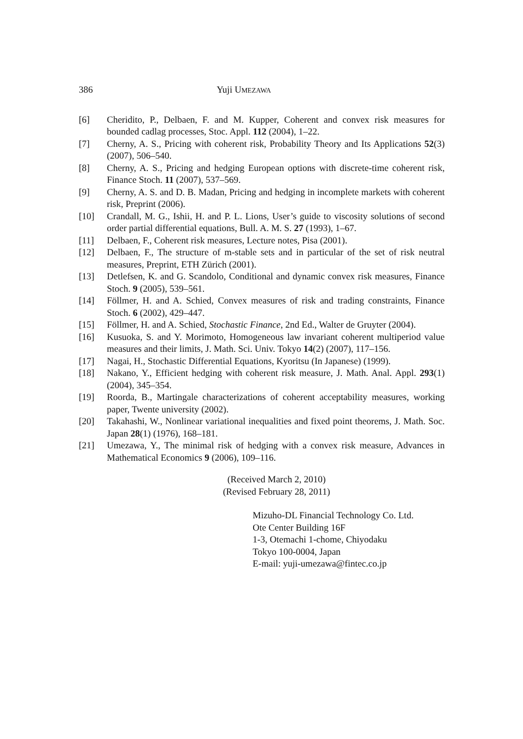386 Yuji UMEZAWA
[6] Cheridito, P., Delbaen, F. and M. Kupper, Coherent and convex risk measures for bounded cadlag processes, Stoc. Appl. 112 (2004), 1–22.
[7] Cherny, A. S., Pricing with coherent risk, Probability Theory and Its Applications 52(3) (2007), 506–540.
[8] Cherny, A. S., Pricing and hedging European options with discrete-time coherent risk, Finance Stoch. 11 (2007), 537–569.
[9] Cherny, A. S. and D. B. Madan, Pricing and hedging in incomplete markets with coherent risk, Preprint (2006).
[10] Crandall, M. G., Ishii, H. and P. L. Lions, User’s guide to viscosity solutions of second order partial differential equations, Bull. A. M. S. 27 (1993), 1–67.
[11] Delbaen, F., Coherent risk measures, Lecture notes, Pisa (2001).
[12] Delbaen, F., The structure of m-stable sets and in particular of the set of risk neutral measures, Preprint, ETH Zürich (2001).
[13] Detlefsen, K. and G. Scandolo, Conditional and dynamic convex risk measures, Finance Stoch. 9 (2005), 539–561.
[14] Föllmer, H. and A. Schied, Convex measures of risk and trading constraints, Finance Stoch. 6 (2002), 429–447.
[15] Föllmer, H. and A. Schied, Stochastic Finance, 2nd Ed., Walter de Gruyter (2004).
[16] Kusuoka, S. and Y. Morimoto, Homogeneous law invariant coherent multiperiod value measures and their limits, J. Math. Sci. Univ. Tokyo 14(2) (2007), 117–156.
[17] Nagai, H., Stochastic Differential Equations, Kyoritsu (In Japanese) (1999).
[18] Nakano, Y., Efficient hedging with coherent risk measure, J. Math. Anal. Appl. 293(1) (2004), 345–354.
[19] Roorda, B., Martingale characterizations of coherent acceptability measures, working paper, Twente university (2002).
[20] Takahashi, W., Nonlinear variational inequalities and fixed point theorems, J. Math. Soc. Japan 28(1) (1976), 168–181.
[21] Umezawa, Y., The minimal risk of hedging with a convex risk measure, Advances in Mathematical Economics 9 (2006), 109–116.
(Received March 2, 2010)
(Revised February 28, 2011)
Mizuho-DL Financial Technology Co. Ltd.
Ote Center Building 16F
1-3, Otemachi 1-chome, Chiyodaku
Tokyo 100-0004, Japan
E-mail: yuji-umezawa@fintec.co.jp